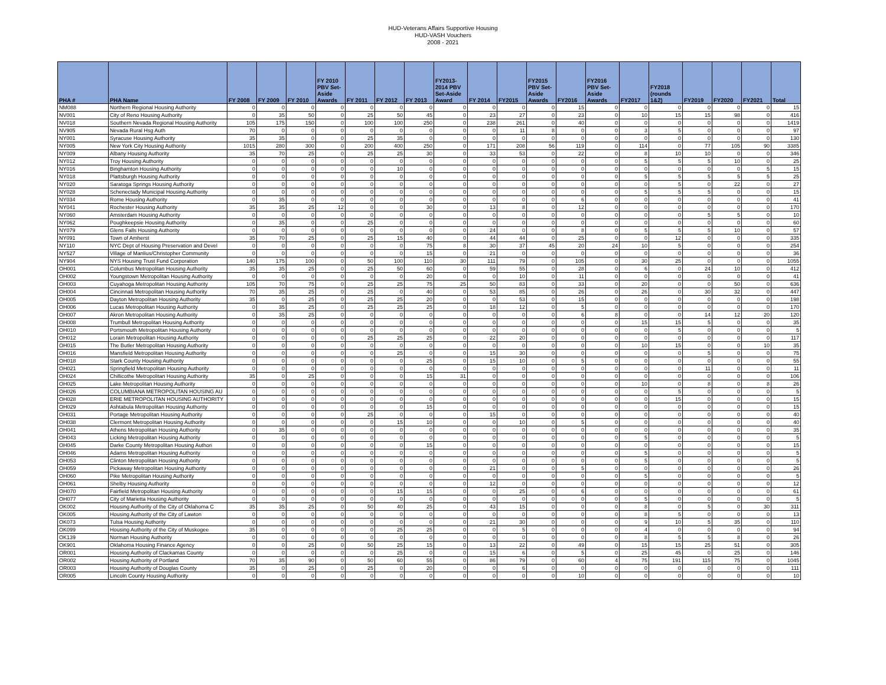HUD-Veterans Affairs Supportive Housing
HUD-VASH Vouchers
2008 - 2021
| PHA # | PHA Name | FY 2008 | FY 2009 | FY 2010 | FY 2010 PBV Set-Aside Awards | FY 2011 | FY 2012 | FY 2013 | FY2013-2014 PBV Set-Aside Award | FY 2014 | FY2015 | FY2015 PBV Set-Aside Awards | FY2016 | FY2016 PBV Set-Aside Awards | FY2017 | FY2018 (rounds 1&2) | FY2019 | FY2020 | FY2021 | Total |
| --- | --- | --- | --- | --- | --- | --- | --- | --- | --- | --- | --- | --- | --- | --- | --- | --- | --- | --- | --- | --- |
| NM088 | Northern Regional Housing Authority | 0 | 0 | 0 | 0 | 0 | 0 | 0 | 0 | 0 | 0 | 0 | 15 | 0 | 0 | 0 | 0 | 0 | 0 | 15 |
| NV001 | City of Reno Housing Authority | 0 | 35 | 50 | 0 | 25 | 50 | 45 | 0 | 23 | 27 | 0 | 23 | 0 | 10 | 15 | 15 | 98 | 0 | 416 |
| NV018 | Southern Nevada Regional Housing Authority | 105 | 175 | 150 | 0 | 100 | 100 | 250 | 0 | 238 | 261 | 0 | 40 | 0 | 0 | 0 | 0 | 0 | 0 | 1419 |
| NV905 | Nevada Rural Hsg Auth | 70 | 0 | 0 | 0 | 0 | 0 | 0 | 0 | 0 | 11 | 8 | 0 | 0 | 3 | 5 | 0 | 0 | 0 | 97 |
| NY001 | Syracuse Housing Authority | 35 | 35 | 0 | 0 | 25 | 35 | 0 | 0 | 0 | 0 | 0 | 0 | 0 | 0 | 0 | 0 | 0 | 0 | 130 |
| NY005 | New York City Housing Authority | 1015 | 280 | 300 | 0 | 200 | 400 | 250 | 0 | 171 | 208 | 56 | 119 | 0 | 114 | 0 | 77 | 105 | 90 | 3385 |
| NY009 | Albany Housing Authority | 35 | 70 | 25 | 0 | 25 | 25 | 30 | 0 | 33 | 53 | 0 | 22 | 0 | 8 | 10 | 10 | 0 | 0 | 346 |
| NY012 | Troy Housing Authority | 0 | 0 | 0 | 0 | 0 | 0 | 0 | 0 | 0 | 0 | 0 | 0 | 0 | 5 | 5 | 5 | 10 | 0 | 25 |
| NY016 | Binghamton Housing Authority | 0 | 0 | 0 | 0 | 0 | 10 | 0 | 0 | 0 | 0 | 0 | 0 | 0 | 0 | 0 | 0 | 0 | 5 | 15 |
| NY018 | Plattsburgh Housing Authority | 0 | 0 | 0 | 0 | 0 | 0 | 0 | 0 | 0 | 0 | 0 | 0 | 0 | 5 | 5 | 5 | 5 | 5 | 25 |
| NY020 | Saratoga Springs Housing Authority | 0 | 0 | 0 | 0 | 0 | 0 | 0 | 0 | 0 | 0 | 0 | 0 | 0 | 0 | 5 | 0 | 22 | 0 | 27 |
| NY028 | Schenectady Municipal Housing Authority | 0 | 0 | 0 | 0 | 0 | 0 | 0 | 0 | 0 | 0 | 0 | 0 | 0 | 5 | 5 | 5 | 0 | 0 | 15 |
| NY034 | Rome Housing Authority | 0 | 35 | 0 | 0 | 0 | 0 | 0 | 0 | 0 | 0 | 0 | 6 | 0 | 0 | 0 | 0 | 0 | 0 | 41 |
| NY041 | Rochester Housing Authority | 35 | 35 | 25 | 12 | 0 | 0 | 30 | 0 | 13 | 8 | 0 | 12 | 0 | 0 | 0 | 0 | 0 | 0 | 170 |
| NY060 | Amsterdam Housing Authority | 0 | 0 | 0 | 0 | 0 | 0 | 0 | 0 | 0 | 0 | 0 | 0 | 0 | 0 | 0 | 5 | 5 | 0 | 10 |
| NY062 | Poughkeepsie Housing Authority | 0 | 35 | 0 | 0 | 25 | 0 | 0 | 0 | 0 | 0 | 0 | 0 | 0 | 0 | 0 | 0 | 0 | 0 | 60 |
| NY079 | Glens Falls Housing Authority | 0 | 0 | 0 | 0 | 0 | 0 | 0 | 0 | 24 | 0 | 0 | 8 | 0 | 5 | 5 | 5 | 10 | 0 | 57 |
| NY091 | Town of Amherst | 35 | 70 | 25 | 0 | 25 | 15 | 40 | 0 | 44 | 44 | 0 | 25 | 0 | 0 | 12 | 0 | 0 | 0 | 335 |
| NY110 | NYC Dept of Housing Preservation and Devel | 0 | 0 | 0 | 0 | 0 | 0 | 75 | 8 | 30 | 37 | 45 | 20 | 24 | 10 | 5 | 0 | 0 | 0 | 254 |
| NY527 | Village of Manlius/Christopher Community | 0 | 0 | 0 | 0 | 0 | 0 | 15 | 0 | 21 | 0 | 0 | 0 | 0 | 0 | 0 | 0 | 0 | 0 | 36 |
| NY904 | NYS Housing Trust Fund Corporation | 140 | 175 | 100 | 0 | 50 | 100 | 110 | 30 | 111 | 79 | 0 | 105 | 0 | 30 | 25 | 0 | 0 | 0 | 1055 |
| OH001 | Columbus Metropolitan Housing Authority | 35 | 35 | 25 | 0 | 25 | 50 | 60 | 0 | 59 | 55 | 0 | 28 | 0 | 6 | 0 | 24 | 10 | 0 | 412 |
| OH002 | Youngstown Metropolitan Housing Authority | 0 | 0 | 0 | 0 | 0 | 0 | 20 | 0 | 0 | 10 | 0 | 11 | 0 | 0 | 0 | 0 | 0 | 0 | 41 |
| OH003 | Cuyahoga Metropolitan Housing Authority | 105 | 70 | 75 | 0 | 25 | 25 | 75 | 25 | 50 | 83 | 0 | 33 | 0 | 20 | 0 | 0 | 50 | 0 | 636 |
| OH004 | Cincinnati Metropolitan Housing Authority | 70 | 35 | 25 | 0 | 25 | 0 | 40 | 0 | 53 | 85 | 0 | 26 | 0 | 26 | 0 | 30 | 32 | 0 | 447 |
| OH005 | Dayton Metropolitan Housing Authority | 35 | 0 | 25 | 0 | 25 | 25 | 20 | 0 | 0 | 53 | 0 | 15 | 0 | 0 | 0 | 0 | 0 | 0 | 198 |
| OH006 | Lucas Metropolitan Housing Authority | 0 | 35 | 25 | 0 | 25 | 25 | 25 | 0 | 18 | 12 | 0 | 5 | 0 | 0 | 0 | 0 | 0 | 0 | 170 |
| OH007 | Akron Metropolitan Housing Authority | 0 | 35 | 25 | 0 | 0 | 0 | 0 | 0 | 0 | 0 | 0 | 6 | 8 | 0 | 0 | 14 | 12 | 20 | 120 |
| OH008 | Trumbull Metropolitan Housing Authority | 0 | 0 | 0 | 0 | 0 | 0 | 0 | 0 | 0 | 0 | 0 | 0 | 0 | 15 | 15 | 5 | 0 | 0 | 35 |
| OH010 | Portsmouth Metropolitan Housing Authority | 0 | 0 | 0 | 0 | 0 | 0 | 0 | 0 | 0 | 0 | 0 | 0 | 0 | 0 | 5 | 0 | 0 | 0 | 5 |
| OH012 | Lorain Metropolitan Housing Authority | 0 | 0 | 0 | 0 | 25 | 25 | 25 | 0 | 22 | 20 | 0 | 0 | 0 | 0 | 0 | 0 | 0 | 0 | 117 |
| OH015 | The Butler Metropolitan Housing Authority | 0 | 0 | 0 | 0 | 0 | 0 | 0 | 0 | 0 | 0 | 0 | 0 | 0 | 10 | 15 | 0 | 0 | 10 | 35 |
| OH016 | Mansfield Metropolitan Housing Authority | 0 | 0 | 0 | 0 | 0 | 25 | 0 | 0 | 15 | 30 | 0 | 0 | 0 | 0 | 0 | 5 | 0 | 0 | 75 |
| OH018 | Stark County Housing Authority | 0 | 0 | 0 | 0 | 0 | 0 | 25 | 0 | 15 | 10 | 0 | 5 | 0 | 0 | 0 | 0 | 0 | 0 | 55 |
| OH021 | Springfield Metropolitan Housing Authority | 0 | 0 | 0 | 0 | 0 | 0 | 0 | 0 | 0 | 0 | 0 | 0 | 0 | 0 | 0 | 11 | 0 | 0 | 11 |
| OH024 | Chillicothe Metropolitan Housing Authority | 35 | 0 | 25 | 0 | 0 | 0 | 15 | 31 | 0 | 0 | 0 | 0 | 0 | 0 | 0 | 0 | 0 | 0 | 106 |
| OH025 | Lake Metropolitan Housing Authority | 0 | 0 | 0 | 0 | 0 | 0 | 0 | 0 | 0 | 0 | 0 | 0 | 0 | 10 | 0 | 8 | 0 | 8 | 26 |
| OH026 | COLUMBIANA METROPOLITAN HOUSING AU | 0 | 0 | 0 | 0 | 0 | 0 | 0 | 0 | 0 | 0 | 0 | 0 | 0 | 0 | 5 | 0 | 0 | 0 | 5 |
| OH028 | ERIE METROPOLITAN HOUSING AUTHORITY | 0 | 0 | 0 | 0 | 0 | 0 | 0 | 0 | 0 | 0 | 0 | 0 | 0 | 0 | 15 | 0 | 0 | 0 | 15 |
| OH029 | Ashtabula Metropolitan Housing Authority | 0 | 0 | 0 | 0 | 0 | 0 | 15 | 0 | 0 | 0 | 0 | 0 | 0 | 0 | 0 | 0 | 0 | 0 | 15 |
| OH031 | Portage Metropolitan Housing Authority | 0 | 0 | 0 | 0 | 25 | 0 | 0 | 0 | 15 | 0 | 0 | 0 | 0 | 0 | 0 | 0 | 0 | 0 | 40 |
| OH038 | Clermont Metropolitan Housing Authority | 0 | 0 | 0 | 0 | 0 | 15 | 10 | 0 | 0 | 10 | 0 | 5 | 0 | 0 | 0 | 0 | 0 | 0 | 40 |
| OH041 | Athens Metropolitan Housing Authority | 0 | 35 | 0 | 0 | 0 | 0 | 0 | 0 | 0 | 0 | 0 | 0 | 0 | 0 | 0 | 0 | 0 | 0 | 35 |
| OH043 | Licking Metropolitan Housing Authority | 0 | 0 | 0 | 0 | 0 | 0 | 0 | 0 | 0 | 0 | 0 | 0 | 0 | 5 | 0 | 0 | 0 | 0 | 5 |
| OH045 | Darke County Metropolitan Housing Authori | 0 | 0 | 0 | 0 | 0 | 0 | 15 | 0 | 0 | 0 | 0 | 0 | 0 | 0 | 0 | 0 | 0 | 0 | 15 |
| OH046 | Adams Metropolitan Housing Authority | 0 | 0 | 0 | 0 | 0 | 0 | 0 | 0 | 0 | 0 | 0 | 0 | 0 | 5 | 0 | 0 | 0 | 0 | 5 |
| OH053 | Clinton Metropolitan Housing Authority | 0 | 0 | 0 | 0 | 0 | 0 | 0 | 0 | 0 | 0 | 0 | 0 | 0 | 5 | 0 | 0 | 0 | 0 | 5 |
| OH059 | Pickaway Metropolitan Housing Authority | 0 | 0 | 0 | 0 | 0 | 0 | 0 | 0 | 21 | 0 | 0 | 5 | 0 | 0 | 0 | 0 | 0 | 0 | 26 |
| OH060 | Pike Metropolitan Housing Authority | 0 | 0 | 0 | 0 | 0 | 0 | 0 | 0 | 0 | 0 | 0 | 0 | 0 | 5 | 0 | 0 | 0 | 0 | 5 |
| OH061 | Shelby Housing Authority | 0 | 0 | 0 | 0 | 0 | 0 | 0 | 0 | 12 | 0 | 0 | 0 | 0 | 0 | 0 | 0 | 0 | 0 | 12 |
| OH070 | Fairfield Metropolitan Housing Authority | 0 | 0 | 0 | 0 | 0 | 15 | 15 | 0 | 0 | 25 | 0 | 6 | 0 | 0 | 0 | 0 | 0 | 0 | 61 |
| OH077 | City of Marietta Housing Authority | 0 | 0 | 0 | 0 | 0 | 0 | 0 | 0 | 0 | 0 | 0 | 0 | 0 | 5 | 0 | 0 | 0 | 0 | 5 |
| OK002 | Housing Authority of the City of Oklahoma C | 35 | 35 | 25 | 0 | 50 | 40 | 25 | 0 | 43 | 15 | 0 | 0 | 0 | 8 | 0 | 5 | 0 | 30 | 311 |
| OK005 | Housing Authority of the City of Lawton | 0 | 0 | 0 | 0 | 0 | 0 | 0 | 0 | 0 | 0 | 0 | 0 | 0 | 8 | 5 | 0 | 0 | 0 | 13 |
| OK073 | Tulsa Housing Authority | 0 | 0 | 0 | 0 | 0 | 0 | 0 | 0 | 21 | 30 | 0 | 0 | 0 | 9 | 10 | 5 | 35 | 0 | 110 |
| OK099 | Housing Authority of the City of Muskogee | 35 | 0 | 0 | 0 | 0 | 25 | 25 | 0 | 0 | 5 | 0 | 0 | 0 | 4 | 0 | 0 | 0 | 0 | 94 |
| OK139 | Norman Housing Authority | 0 | 0 | 0 | 0 | 0 | 0 | 0 | 0 | 0 | 0 | 0 | 0 | 0 | 8 | 5 | 5 | 8 | 0 | 26 |
| OK901 | Oklahoma Housing Finance Agency | 0 | 0 | 25 | 0 | 50 | 25 | 15 | 0 | 13 | 22 | 0 | 49 | 0 | 15 | 15 | 25 | 51 | 0 | 305 |
| OR001 | Housing Authority of Clackamas County | 0 | 0 | 0 | 0 | 0 | 25 | 0 | 0 | 15 | 6 | 0 | 5 | 0 | 25 | 45 | 0 | 25 | 0 | 146 |
| OR002 | Housing Authority of Portland | 70 | 35 | 90 | 0 | 50 | 60 | 55 | 0 | 86 | 79 | 0 | 60 | 4 | 75 | 191 | 115 | 75 | 0 | 1045 |
| OR003 | Housing Authority of Douglas County | 35 | 0 | 25 | 0 | 25 | 0 | 20 | 0 | 0 | 6 | 0 | 0 | 0 | 0 | 0 | 0 | 0 | 0 | 111 |
| OR005 | Lincoln County Housing Authority | 0 | 0 | 0 | 0 | 0 | 0 | 0 | 0 | 0 | 0 | 0 | 10 | 0 | 0 | 0 | 0 | 0 | 0 | 10 |